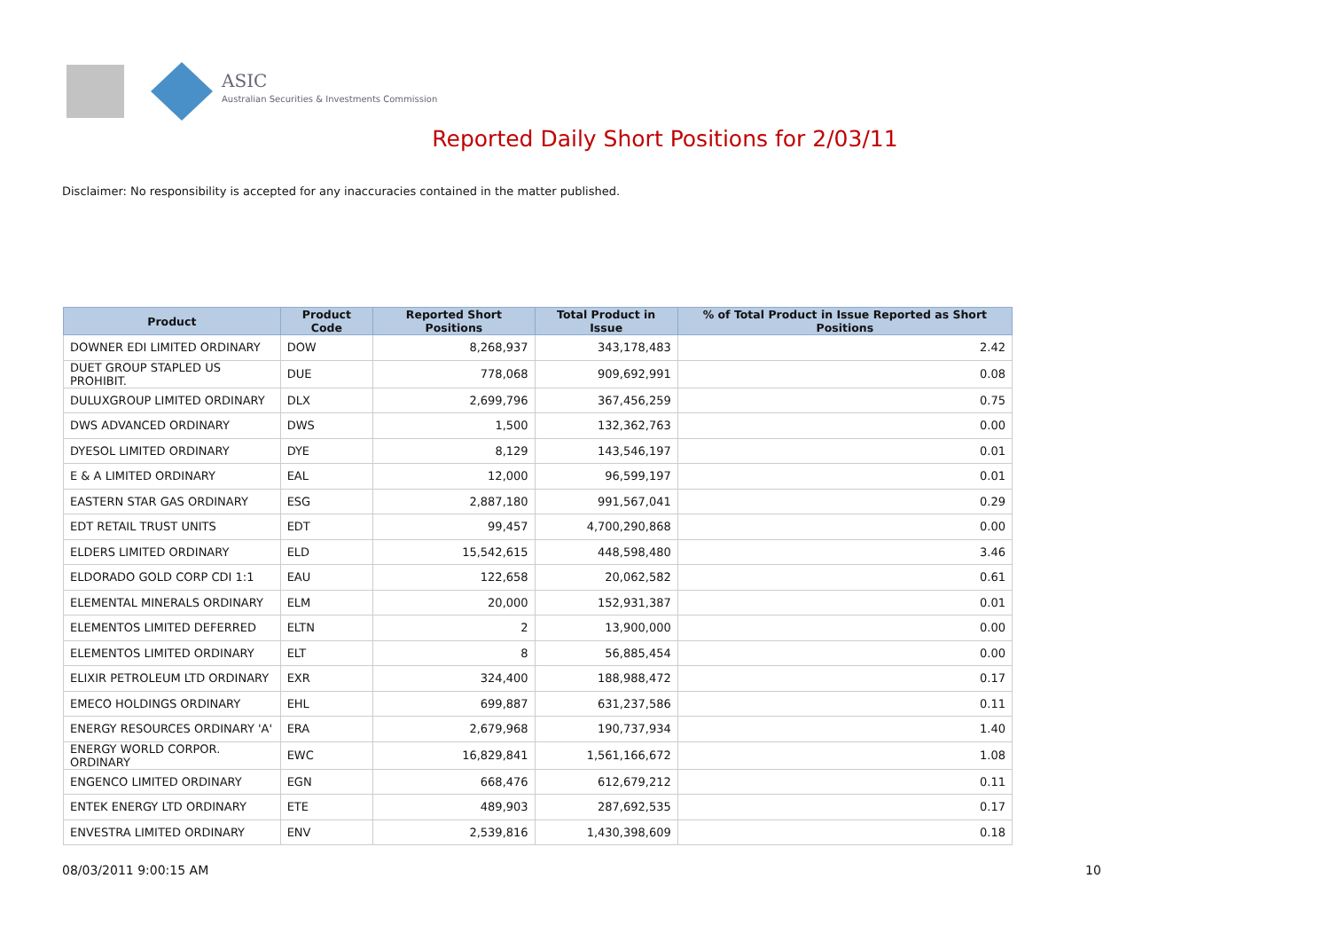ASIC
Australian Securities & Investments Commission
Reported Daily Short Positions for 2/03/11
Disclaimer: No responsibility is accepted for any inaccuracies contained in the matter published.
| Product | Product Code | Reported Short Positions | Total Product in Issue | % of Total Product in Issue Reported as Short Positions |
| --- | --- | --- | --- | --- |
| DOWNER EDI LIMITED ORDINARY | DOW | 8,268,937 | 343,178,483 | 2.42 |
| DUET GROUP STAPLED US PROHIBIT. | DUE | 778,068 | 909,692,991 | 0.08 |
| DULUXGROUP LIMITED ORDINARY | DLX | 2,699,796 | 367,456,259 | 0.75 |
| DWS ADVANCED ORDINARY | DWS | 1,500 | 132,362,763 | 0.00 |
| DYESOL LIMITED ORDINARY | DYE | 8,129 | 143,546,197 | 0.01 |
| E & A LIMITED ORDINARY | EAL | 12,000 | 96,599,197 | 0.01 |
| EASTERN STAR GAS ORDINARY | ESG | 2,887,180 | 991,567,041 | 0.29 |
| EDT RETAIL TRUST UNITS | EDT | 99,457 | 4,700,290,868 | 0.00 |
| ELDERS LIMITED ORDINARY | ELD | 15,542,615 | 448,598,480 | 3.46 |
| ELDORADO GOLD CORP CDI 1:1 | EAU | 122,658 | 20,062,582 | 0.61 |
| ELEMENTAL MINERALS ORDINARY | ELM | 20,000 | 152,931,387 | 0.01 |
| ELEMENTOS LIMITED DEFERRED | ELTN | 2 | 13,900,000 | 0.00 |
| ELEMENTOS LIMITED ORDINARY | ELT | 8 | 56,885,454 | 0.00 |
| ELIXIR PETROLEUM LTD ORDINARY | EXR | 324,400 | 188,988,472 | 0.17 |
| EMECO HOLDINGS ORDINARY | EHL | 699,887 | 631,237,586 | 0.11 |
| ENERGY RESOURCES ORDINARY 'A' | ERA | 2,679,968 | 190,737,934 | 1.40 |
| ENERGY WORLD CORPOR. ORDINARY | EWC | 16,829,841 | 1,561,166,672 | 1.08 |
| ENGENCO LIMITED ORDINARY | EGN | 668,476 | 612,679,212 | 0.11 |
| ENTEK ENERGY LTD ORDINARY | ETE | 489,903 | 287,692,535 | 0.17 |
| ENVESTRA LIMITED ORDINARY | ENV | 2,539,816 | 1,430,398,609 | 0.18 |
08/03/2011 9:00:15 AM 10